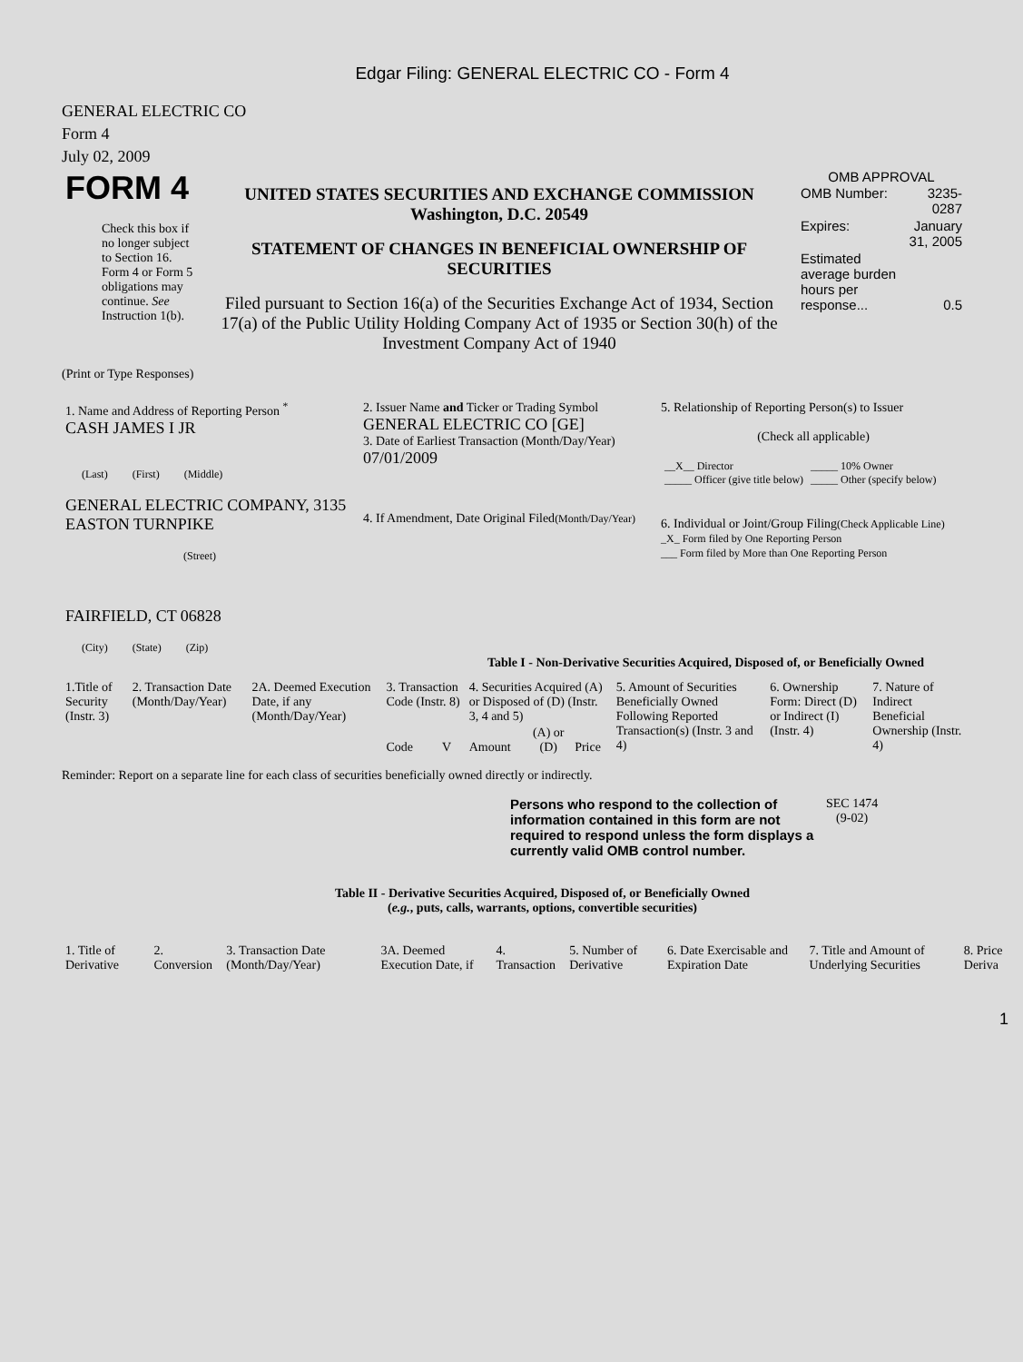Edgar Filing: GENERAL ELECTRIC CO - Form 4
GENERAL ELECTRIC CO
Form 4
July 02, 2009
| FORM 4 Check this box if no longer subject to Section 16. Form 4 or Form 5 obligations may continue. See Instruction 1(b). | UNITED STATES SECURITIES AND EXCHANGE COMMISSION Washington, D.C. 20549 STATEMENT OF CHANGES IN BENEFICIAL OWNERSHIP OF SECURITIES Filed pursuant to Section 16(a) of the Securities Exchange Act of 1934, Section 17(a) of the Public Utility Holding Company Act of 1935 or Section 30(h) of the Investment Company Act of 1940 | OMB APPROVAL / OMB Number: / 3235-0287 / / Expires: / January 31, 2005 / / Estimated average burden hours per response... / 0.5 / |
(Print or Type Responses)
| 1. Name and Address of Reporting Person <sup>*</sup> CASH JAMES I JR (Last) (First) (Middle) GENERAL ELECTRIC COMPANY, 3135 EASTON TURNPIKE (Street) FAIRFIELD, CT 06828 (City) (State) (Zip) | 2. Issuer Name and Ticker or Trading Symbol GENERAL ELECTRIC CO [GE] 3. Date of Earliest Transaction (Month/Day/Year) 07/01/2009 4. If Amendment, Date Original Filed (Month/Day/Year) | 5. Relationship of Reporting Person(s) to Issuer (Check all applicable) / __X__ Director _____ Officer (give title below) / _____ 10% Owner _____ Other (specify below) / 6. Individual or Joint/Group Filing (Check Applicable Line) _X_ Form filed by One Reporting Person ___ Form filed by More than One Reporting Person |
Table I - Non-Derivative Securities Acquired, Disposed of, or Beneficially Owned
| 1.Title of Security (Instr. 3) | 2. Transaction Date (Month/Day/Year) | 2A. Deemed Execution Date, if any (Month/Day/Year) | 3. Transaction Code (Instr. 8) | | 4. Securities Acquired (A) or Disposed of (D) (Instr. 3, 4 and 5) | | | 5. Amount of Securities Beneficially Owned Following Reported Transaction(s) (Instr. 3 and 4) | 6. Ownership Form: Direct (D) or Indirect (I) (Instr. 4) | 7. Nature of Indirect Beneficial Ownership (Instr. 4) |
| --- | --- | --- | --- | --- | --- | --- | --- | --- | --- | --- |
| | | | Code | V | Amount | (A) or (D) | Price | | | |
Reminder: Report on a separate line for each class of securities beneficially owned directly or indirectly.
| Persons who respond to the collection of information contained in this form are not required to respond unless the form displays a currently valid OMB control number. | SEC 1474 (9-02) |
Table II - Derivative Securities Acquired, Disposed of, or Beneficially Owned
(e.g., puts, calls, warrants, options, convertible securities)
| 1. Title of Derivative | 2. Conversion | 3. Transaction Date (Month/Day/Year) | 3A. Deemed Execution Date, if | 4. Transaction | 5. Number of Derivative | 6. Date Exercisable and Expiration Date | 7. Title and Amount of Underlying Securities | 8. Price Deriva |
| --- | --- | --- | --- | --- | --- | --- | --- | --- |
1